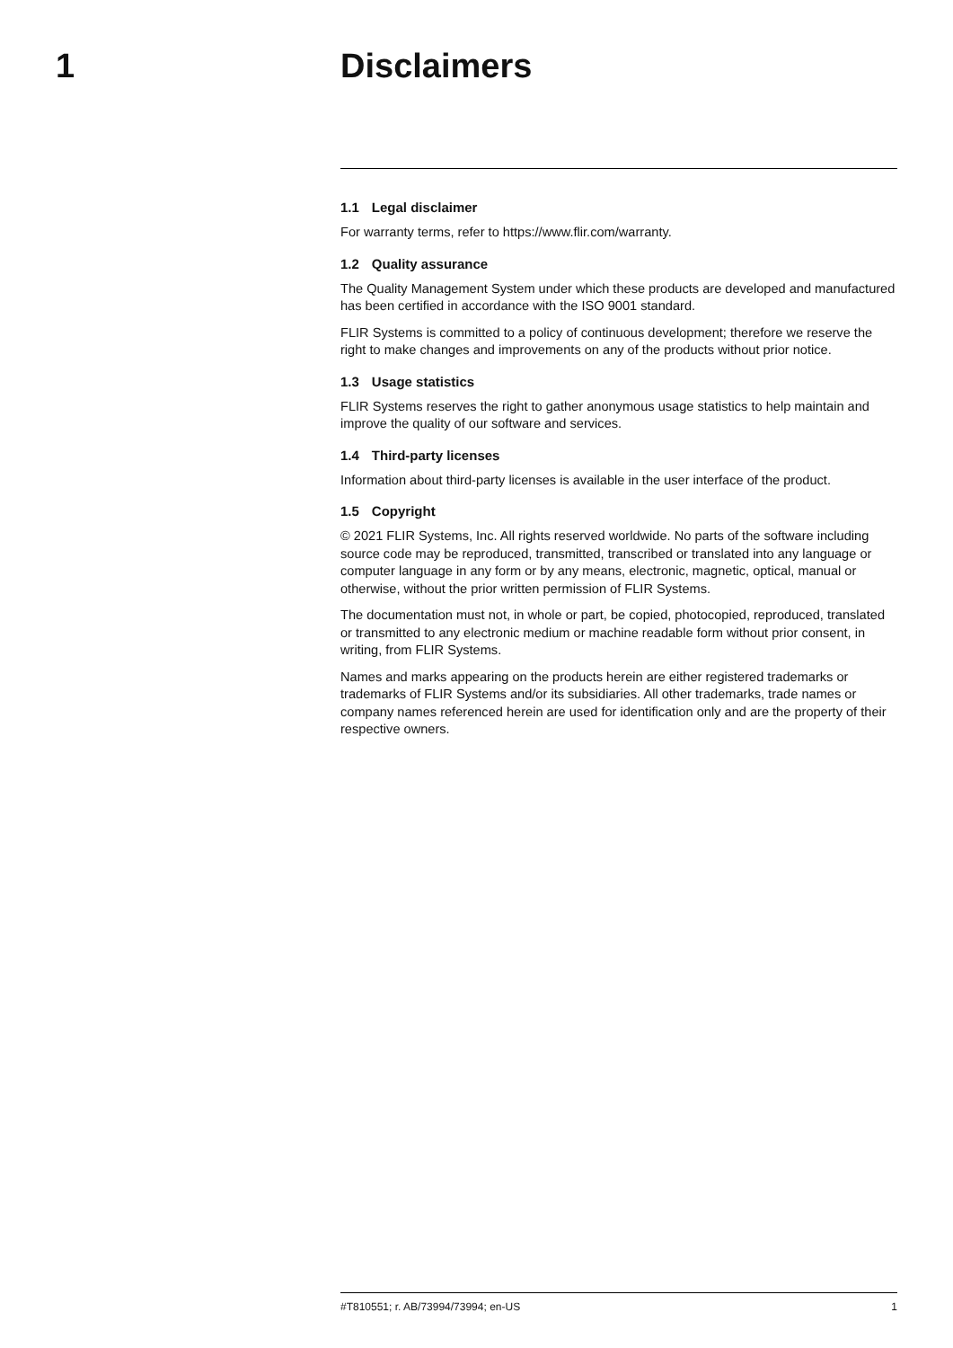1 Disclaimers
1.1 Legal disclaimer
For warranty terms, refer to https://www.flir.com/warranty.
1.2 Quality assurance
The Quality Management System under which these products are developed and manufactured has been certified in accordance with the ISO 9001 standard.
FLIR Systems is committed to a policy of continuous development; therefore we reserve the right to make changes and improvements on any of the products without prior notice.
1.3 Usage statistics
FLIR Systems reserves the right to gather anonymous usage statistics to help maintain and improve the quality of our software and services.
1.4 Third-party licenses
Information about third-party licenses is available in the user interface of the product.
1.5 Copyright
© 2021 FLIR Systems, Inc. All rights reserved worldwide. No parts of the software including source code may be reproduced, transmitted, transcribed or translated into any language or computer language in any form or by any means, electronic, magnetic, optical, manual or otherwise, without the prior written permission of FLIR Systems.
The documentation must not, in whole or part, be copied, photocopied, reproduced, translated or transmitted to any electronic medium or machine readable form without prior consent, in writing, from FLIR Systems.
Names and marks appearing on the products herein are either registered trademarks or trademarks of FLIR Systems and/or its subsidiaries. All other trademarks, trade names or company names referenced herein are used for identification only and are the property of their respective owners.
#T810551; r. AB/73994/73994; en-US 1